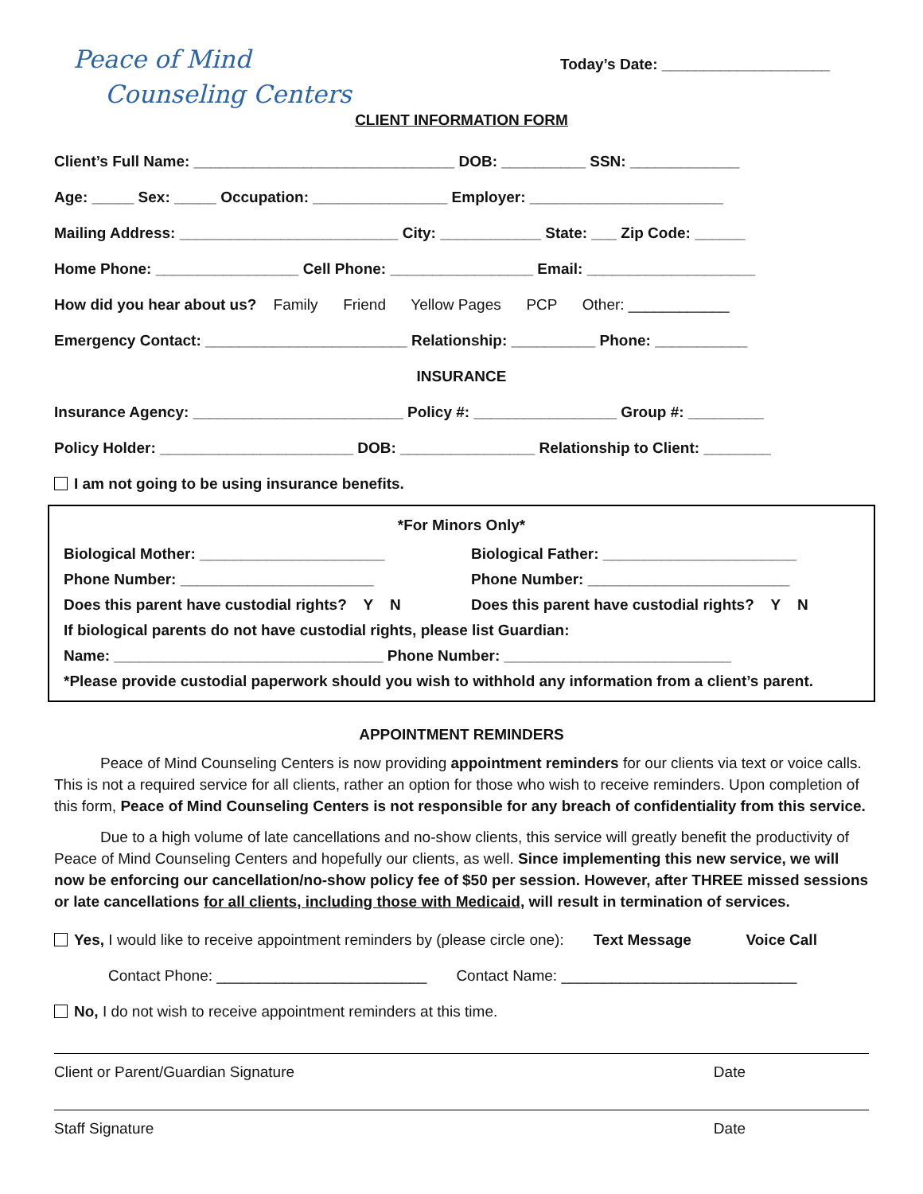Peace of Mind
Counseling Centers
Today’s Date: ____________________
CLIENT INFORMATION FORM
Client’s Full Name: _______________________________ DOB: __________ SSN: _____________
Age: _____ Sex: _____ Occupation: ________________ Employer: _______________________
Mailing Address: __________________________ City: ____________ State: ___ Zip Code: ______
Home Phone: _________________ Cell Phone: _________________ Email: ____________________
How did you hear about us? Family Friend Yellow Pages PCP Other: ____________
Emergency Contact: ________________________ Relationship: __________ Phone: ___________
INSURANCE
Insurance Agency: _________________________ Policy #: _________________ Group #: _________
Policy Holder: _______________________ DOB: ________________ Relationship to Client: ________
I am not going to be using insurance benefits.
*For Minors Only*
Biological Mother: ______________________ Biological Father: _______________________
Phone Number: _______________________ Phone Number: ________________________
Does this parent have custodial rights? Y N Does this parent have custodial rights? Y N
If biological parents do not have custodial rights, please list Guardian:
Name: ________________________________ Phone Number: ___________________________
*Please provide custodial paperwork should you wish to withhold any information from a client’s parent.
APPOINTMENT REMINDERS
Peace of Mind Counseling Centers is now providing appointment reminders for our clients via text or voice calls. This is not a required service for all clients, rather an option for those who wish to receive reminders. Upon completion of this form, Peace of Mind Counseling Centers is not responsible for any breach of confidentiality from this service.
Due to a high volume of late cancellations and no-show clients, this service will greatly benefit the productivity of Peace of Mind Counseling Centers and hopefully our clients, as well. Since implementing this new service, we will now be enforcing our cancellation/no-show policy fee of $50 per session. However, after THREE missed sessions or late cancellations for all clients, including those with Medicaid, will result in termination of services.
Yes, I would like to receive appointment reminders by (please circle one): Text Message Voice Call
Contact Phone: _________________________ Contact Name: ____________________________
No, I do not wish to receive appointment reminders at this time.
Client or Parent/Guardian Signature Date
Staff Signature Date